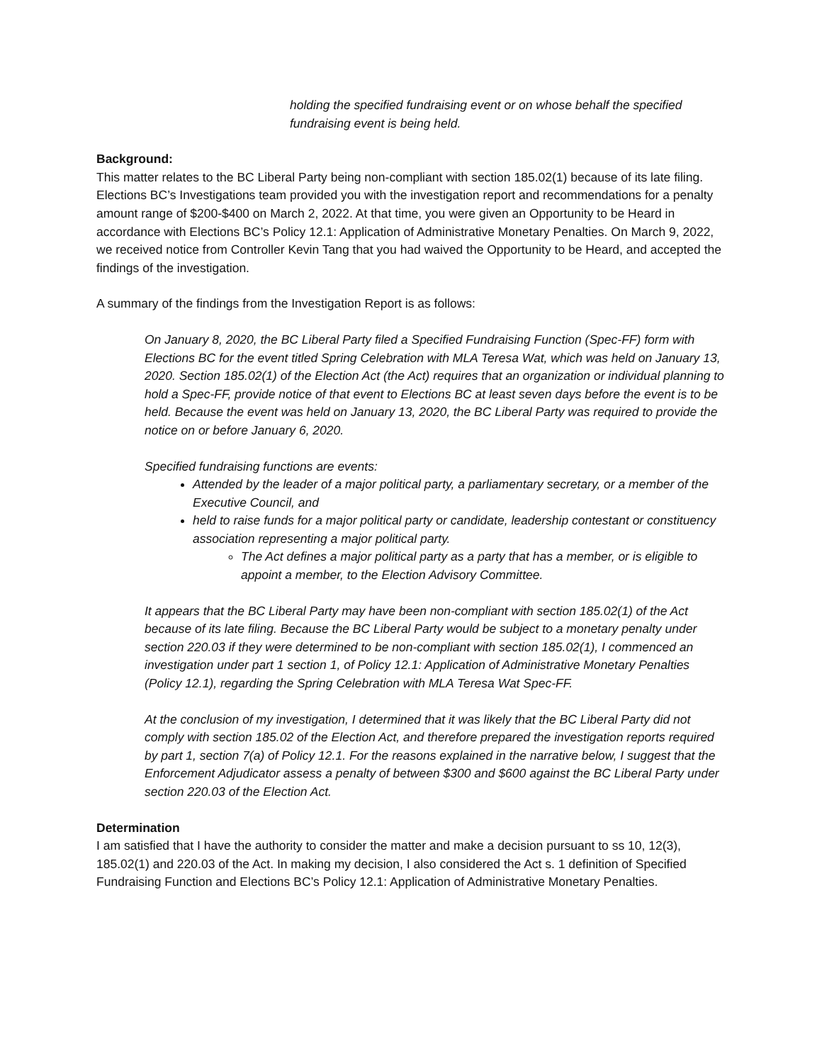holding the specified fundraising event or on whose behalf the specified fundraising event is being held.
Background:
This matter relates to the BC Liberal Party being non-compliant with section 185.02(1) because of its late filing. Elections BC’s Investigations team provided you with the investigation report and recommendations for a penalty amount range of $200-$400 on March 2, 2022. At that time, you were given an Opportunity to be Heard in accordance with Elections BC’s Policy 12.1: Application of Administrative Monetary Penalties. On March 9, 2022, we received notice from Controller Kevin Tang that you had waived the Opportunity to be Heard, and accepted the findings of the investigation.
A summary of the findings from the Investigation Report is as follows:
On January 8, 2020, the BC Liberal Party filed a Specified Fundraising Function (Spec-FF) form with Elections BC for the event titled Spring Celebration with MLA Teresa Wat, which was held on January 13, 2020. Section 185.02(1) of the Election Act (the Act) requires that an organization or individual planning to hold a Spec-FF, provide notice of that event to Elections BC at least seven days before the event is to be held. Because the event was held on January 13, 2020, the BC Liberal Party was required to provide the notice on or before January 6, 2020.
Specified fundraising functions are events:
Attended by the leader of a major political party, a parliamentary secretary, or a member of the Executive Council, and
held to raise funds for a major political party or candidate, leadership contestant or constituency association representing a major political party.
The Act defines a major political party as a party that has a member, or is eligible to appoint a member, to the Election Advisory Committee.
It appears that the BC Liberal Party may have been non-compliant with section 185.02(1) of the Act because of its late filing. Because the BC Liberal Party would be subject to a monetary penalty under section 220.03 if they were determined to be non-compliant with section 185.02(1), I commenced an investigation under part 1 section 1, of Policy 12.1: Application of Administrative Monetary Penalties (Policy 12.1), regarding the Spring Celebration with MLA Teresa Wat Spec-FF.
At the conclusion of my investigation, I determined that it was likely that the BC Liberal Party did not comply with section 185.02 of the Election Act, and therefore prepared the investigation reports required by part 1, section 7(a) of Policy 12.1. For the reasons explained in the narrative below, I suggest that the Enforcement Adjudicator assess a penalty of between $300 and $600 against the BC Liberal Party under section 220.03 of the Election Act.
Determination
I am satisfied that I have the authority to consider the matter and make a decision pursuant to ss 10, 12(3), 185.02(1) and 220.03 of the Act. In making my decision, I also considered the Act s. 1 definition of Specified Fundraising Function and Elections BC’s Policy 12.1: Application of Administrative Monetary Penalties.